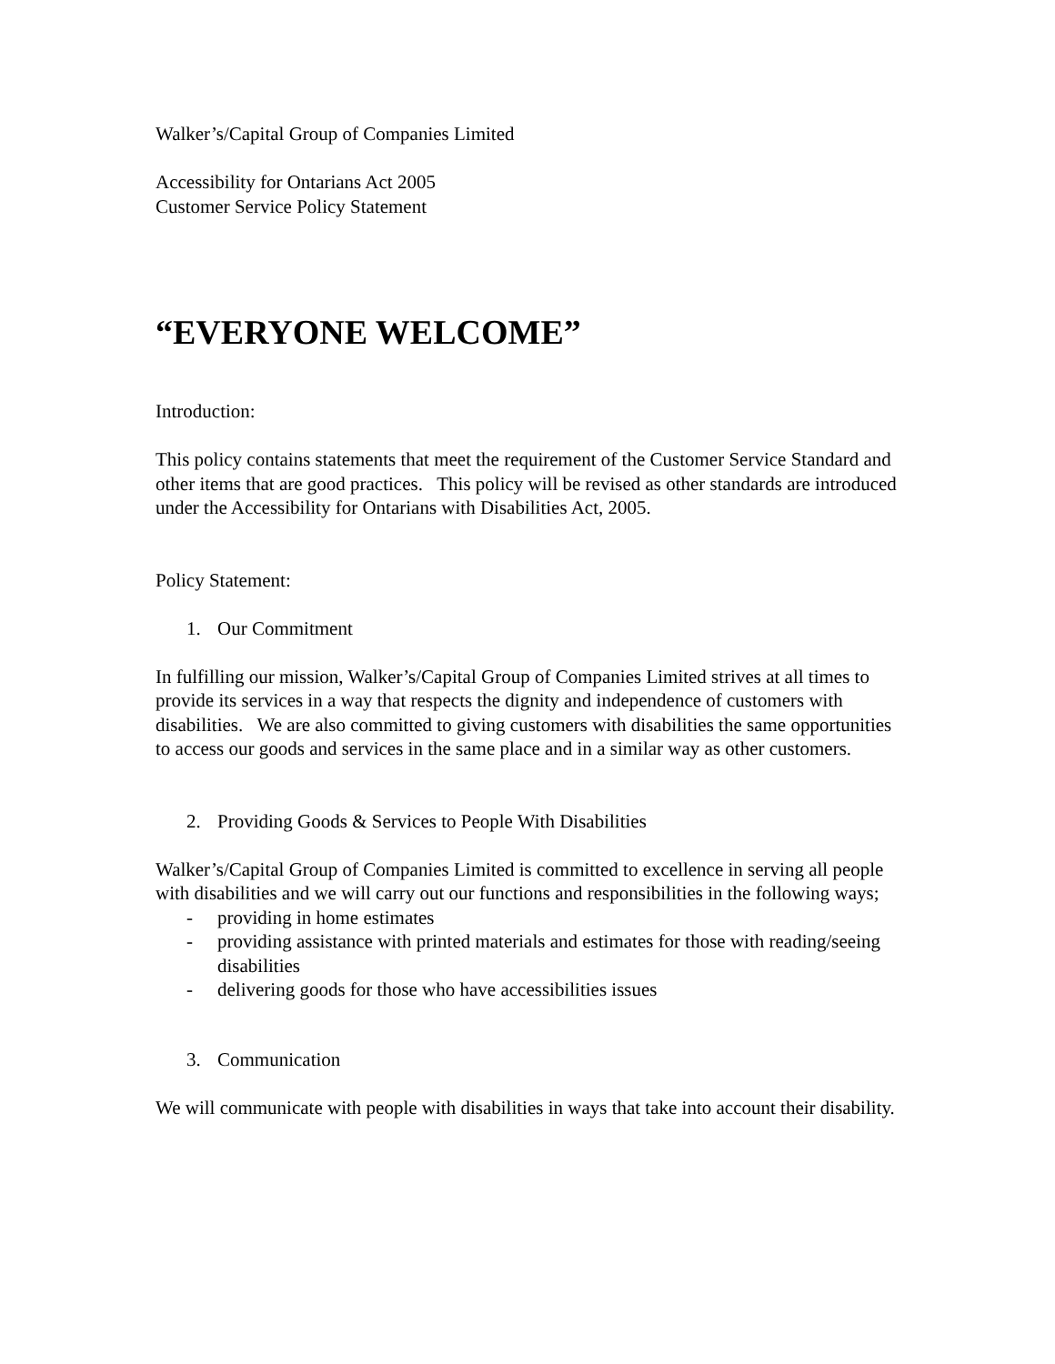Walker’s/Capital Group of Companies Limited
Accessibility for Ontarians Act 2005
Customer Service Policy Statement
“EVERYONE WELCOME”
Introduction:
This policy contains statements that meet the requirement of the Customer Service Standard and other items that are good practices. This policy will be revised as other standards are introduced under the Accessibility for Ontarians with Disabilities Act, 2005.
Policy Statement:
1. Our Commitment
In fulfilling our mission, Walker’s/Capital Group of Companies Limited strives at all times to provide its services in a way that respects the dignity and independence of customers with disabilities. We are also committed to giving customers with disabilities the same opportunities to access our goods and services in the same place and in a similar way as other customers.
2. Providing Goods & Services to People With Disabilities
Walker’s/Capital Group of Companies Limited is committed to excellence in serving all people with disabilities and we will carry out our functions and responsibilities in the following ways;
- providing in home estimates
- providing assistance with printed materials and estimates for those with reading/seeing disabilities
- delivering goods for those who have accessibilities issues
3. Communication
We will communicate with people with disabilities in ways that take into account their disability.